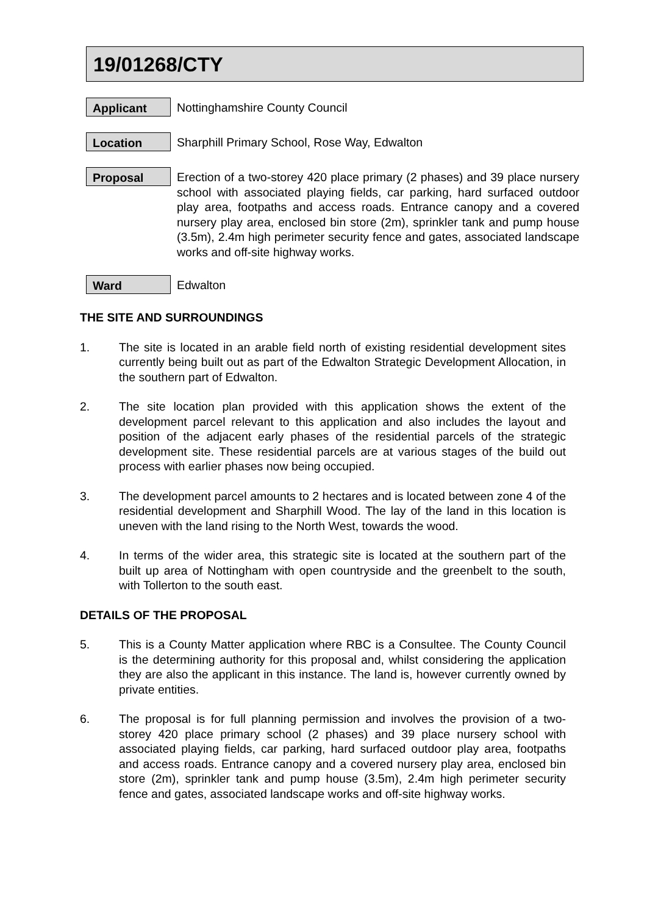19/01268/CTY
Applicant
Nottinghamshire County Council
Location
Sharphill Primary School, Rose Way, Edwalton
Proposal
Erection of a two-storey 420 place primary (2 phases) and 39 place nursery school with associated playing fields, car parking, hard surfaced outdoor play area, footpaths and access roads. Entrance canopy and a covered nursery play area, enclosed bin store (2m), sprinkler tank and pump house (3.5m), 2.4m high perimeter security fence and gates, associated landscape works and off-site highway works.
Ward
Edwalton
THE SITE AND SURROUNDINGS
1. The site is located in an arable field north of existing residential development sites currently being built out as part of the Edwalton Strategic Development Allocation, in the southern part of Edwalton.
2. The site location plan provided with this application shows the extent of the development parcel relevant to this application and also includes the layout and position of the adjacent early phases of the residential parcels of the strategic development site. These residential parcels are at various stages of the build out process with earlier phases now being occupied.
3. The development parcel amounts to 2 hectares and is located between zone 4 of the residential development and Sharphill Wood. The lay of the land in this location is uneven with the land rising to the North West, towards the wood.
4. In terms of the wider area, this strategic site is located at the southern part of the built up area of Nottingham with open countryside and the greenbelt to the south, with Tollerton to the south east.
DETAILS OF THE PROPOSAL
5. This is a County Matter application where RBC is a Consultee. The County Council is the determining authority for this proposal and, whilst considering the application they are also the applicant in this instance. The land is, however currently owned by private entities.
6. The proposal is for full planning permission and involves the provision of a two-storey 420 place primary school (2 phases) and 39 place nursery school with associated playing fields, car parking, hard surfaced outdoor play area, footpaths and access roads. Entrance canopy and a covered nursery play area, enclosed bin store (2m), sprinkler tank and pump house (3.5m), 2.4m high perimeter security fence and gates, associated landscape works and off-site highway works.